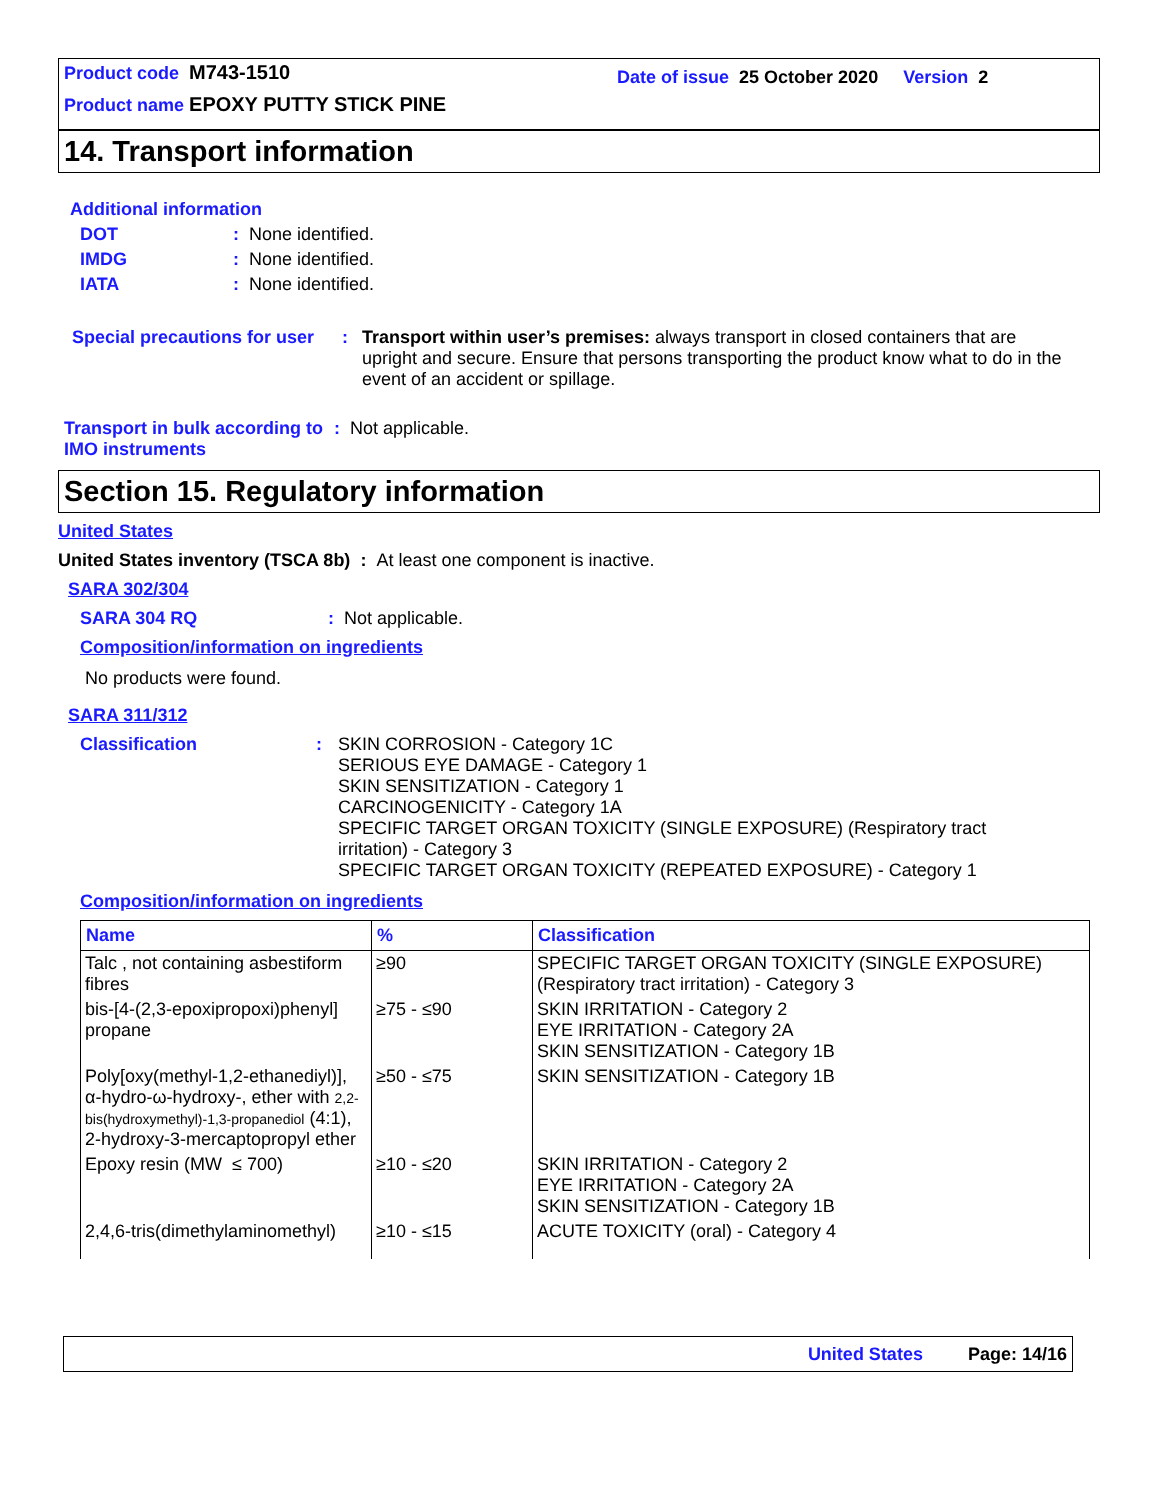Product code M743-1510
Product name EPOXY PUTTY STICK PINE
Date of issue 25 October 2020 Version 2
14. Transport information
Additional information
DOT: None identified.
IMDG: None identified.
IATA: None identified.
Special precautions for user: Transport within user’s premises: always transport in closed containers that are upright and secure. Ensure that persons transporting the product know what to do in the event of an accident or spillage.
Transport in bulk according to IMO instruments: Not applicable.
Section 15. Regulatory information
United States
United States inventory (TSCA 8b) : At least one component is inactive.
SARA 302/304
SARA 304 RQ: Not applicable.
Composition/information on ingredients
No products were found.
SARA 311/312
Classification: SKIN CORROSION - Category 1C
SERIOUS EYE DAMAGE - Category 1
SKIN SENSITIZATION - Category 1
CARCINOGENICITY - Category 1A
SPECIFIC TARGET ORGAN TOXICITY (SINGLE EXPOSURE) (Respiratory tract
irritation) - Category 3
SPECIFIC TARGET ORGAN TOXICITY (REPEATED EXPOSURE) - Category 1
Composition/information on ingredients
| Name | % | Classification |
| --- | --- | --- |
| Talc , not containing asbestiform fibres | ≥90 | SPECIFIC TARGET ORGAN TOXICITY (SINGLE EXPOSURE) (Respiratory tract irritation) - Category 3 |
| bis-[4-(2,3-epoxipropoxi)phenyl] propane | ≥75 - ≤90 | SKIN IRRITATION - Category 2 EYE IRRITATION - Category 2A SKIN SENSITIZATION - Category 1B |
| Poly[oxy(methyl-1,2-ethanediyl)], α-hydro-ω-hydroxy-, ether with 2,2-bis(hydroxymethyl)-1,3-propanediol (4:1), 2-hydroxy-3-mercaptopropyl ether | ≥50 - ≤75 | SKIN SENSITIZATION - Category 1B |
| Epoxy resin (MW ≤ 700) | ≥10 - ≤20 | SKIN IRRITATION - Category 2 EYE IRRITATION - Category 2A SKIN SENSITIZATION - Category 1B |
| 2,4,6-tris(dimethylaminomethyl) | ≥10 - ≤15 | ACUTE TOXICITY (oral) - Category 4 |
United States Page: 14/16